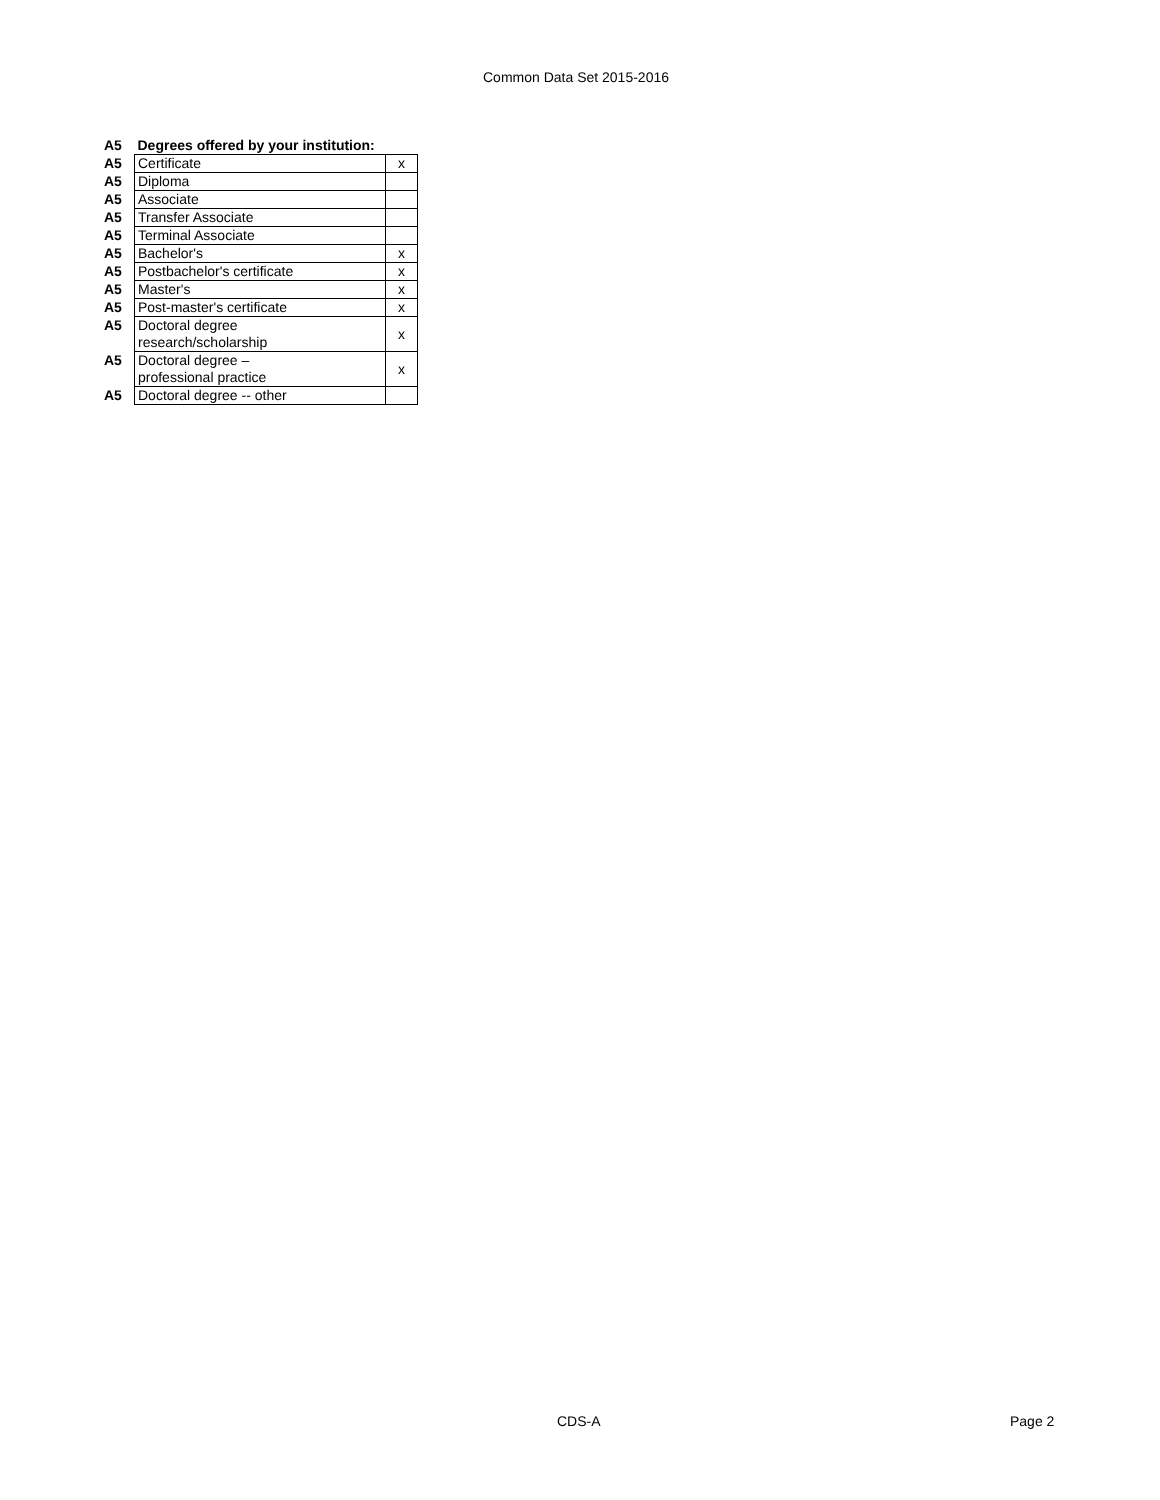Common Data Set 2015-2016
| A5 | Degrees offered by your institution: | |
| A5 | Certificate | x |
| A5 | Diploma | |
| A5 | Associate | |
| A5 | Transfer Associate | |
| A5 | Terminal Associate | |
| A5 | Bachelor's | x |
| A5 | Postbachelor's certificate | x |
| A5 | Master's | x |
| A5 | Post-master's certificate | x |
| A5 | Doctoral degree research/scholarship | x |
| A5 | Doctoral degree – professional practice | x |
| A5 | Doctoral degree -- other | |
CDS-A Page 2